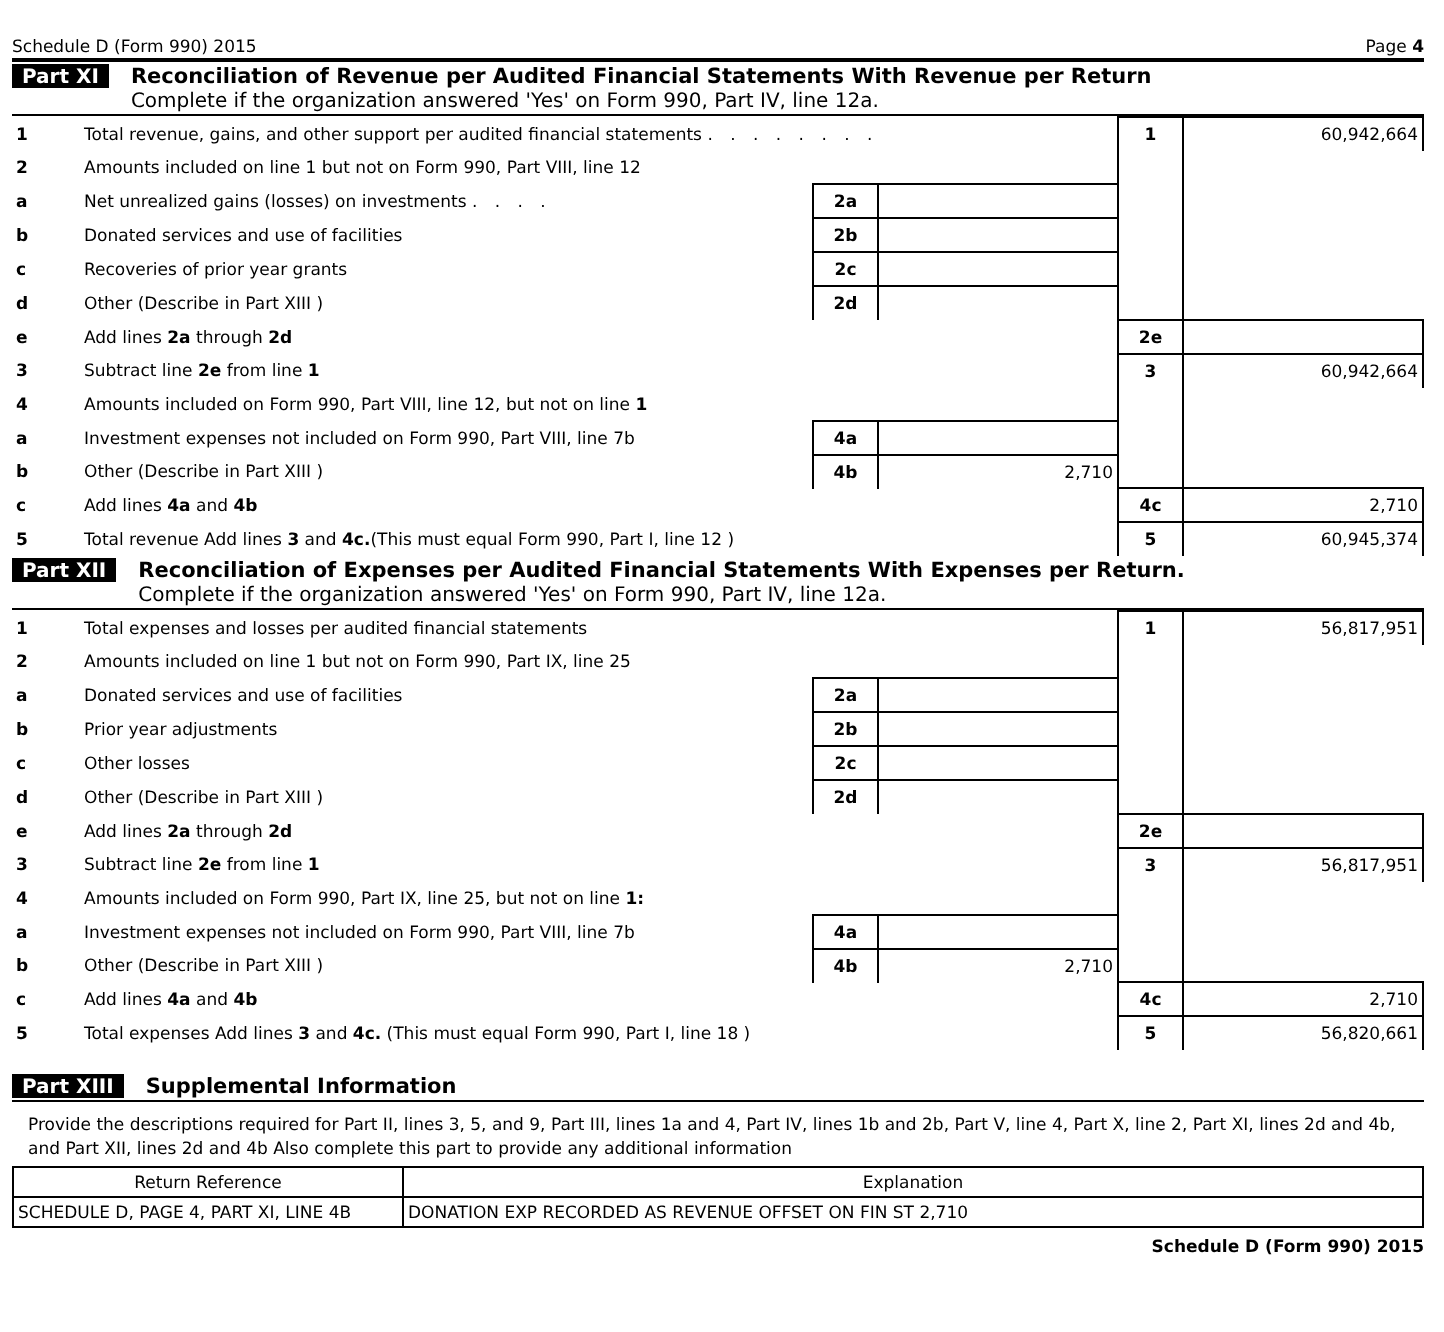Schedule D (Form 990) 2015 Page 4
Part XI Reconciliation of Revenue per Audited Financial Statements With Revenue per Return
Complete if the organization answered 'Yes' on Form 990, Part IV, line 12a.
| 1 | Total revenue, gains, and other support per audited financial statements . . . . . . . . | | | 1 | 60,942,664 |
| 2 | Amounts included on line 1 but not on Form 990, Part VIII, line 12 | | | | |
| a | Net unrealized gains (losses) on investments . . . . | 2a | | | |
| b | Donated services and use of facilities | 2b | | | |
| c | Recoveries of prior year grants | 2c | | | |
| d | Other (Describe in Part XIII ) | 2d | | | |
| e | Add lines 2a through 2d | | | 2e | |
| 3 | Subtract line 2e from line 1 | | | 3 | 60,942,664 |
| 4 | Amounts included on Form 990, Part VIII, line 12, but not on line 1 | | | | |
| a | Investment expenses not included on Form 990, Part VIII, line 7b | 4a | | | |
| b | Other (Describe in Part XIII ) | 4b | 2,710 | | |
| c | Add lines 4a and 4b | | | 4c | 2,710 |
| 5 | Total revenue Add lines 3 and 4c. (This must equal Form 990, Part I, line 12 ) | | | 5 | 60,945,374 |
Part XII Reconciliation of Expenses per Audited Financial Statements With Expenses per Return.
Complete if the organization answered 'Yes' on Form 990, Part IV, line 12a.
| 1 | Total expenses and losses per audited financial statements | | | 1 | 56,817,951 |
| 2 | Amounts included on line 1 but not on Form 990, Part IX, line 25 | | | | |
| a | Donated services and use of facilities | 2a | | | |
| b | Prior year adjustments | 2b | | | |
| c | Other losses | 2c | | | |
| d | Other (Describe in Part XIII ) | 2d | | | |
| e | Add lines 2a through 2d | | | 2e | |
| 3 | Subtract line 2e from line 1 | | | 3 | 56,817,951 |
| 4 | Amounts included on Form 990, Part IX, line 25, but not on line 1: | | | | |
| a | Investment expenses not included on Form 990, Part VIII, line 7b | 4a | | | |
| b | Other (Describe in Part XIII ) | 4b | 2,710 | | |
| c | Add lines 4a and 4b | | | 4c | 2,710 |
| 5 | Total expenses Add lines 3 and 4c. (This must equal Form 990, Part I, line 18 ) | | | 5 | 56,820,661 |
Part XIII Supplemental Information
Provide the descriptions required for Part II, lines 3, 5, and 9, Part III, lines 1a and 4, Part IV, lines 1b and 2b, Part V, line 4, Part X, line 2, Part XI, lines 2d and 4b, and Part XII, lines 2d and 4b Also complete this part to provide any additional information
| Return Reference | Explanation |
| --- | --- |
| SCHEDULE D, PAGE 4, PART XI, LINE 4B | DONATION EXP RECORDED AS REVENUE OFFSET ON FIN ST 2,710 |
Schedule D (Form 990) 2015